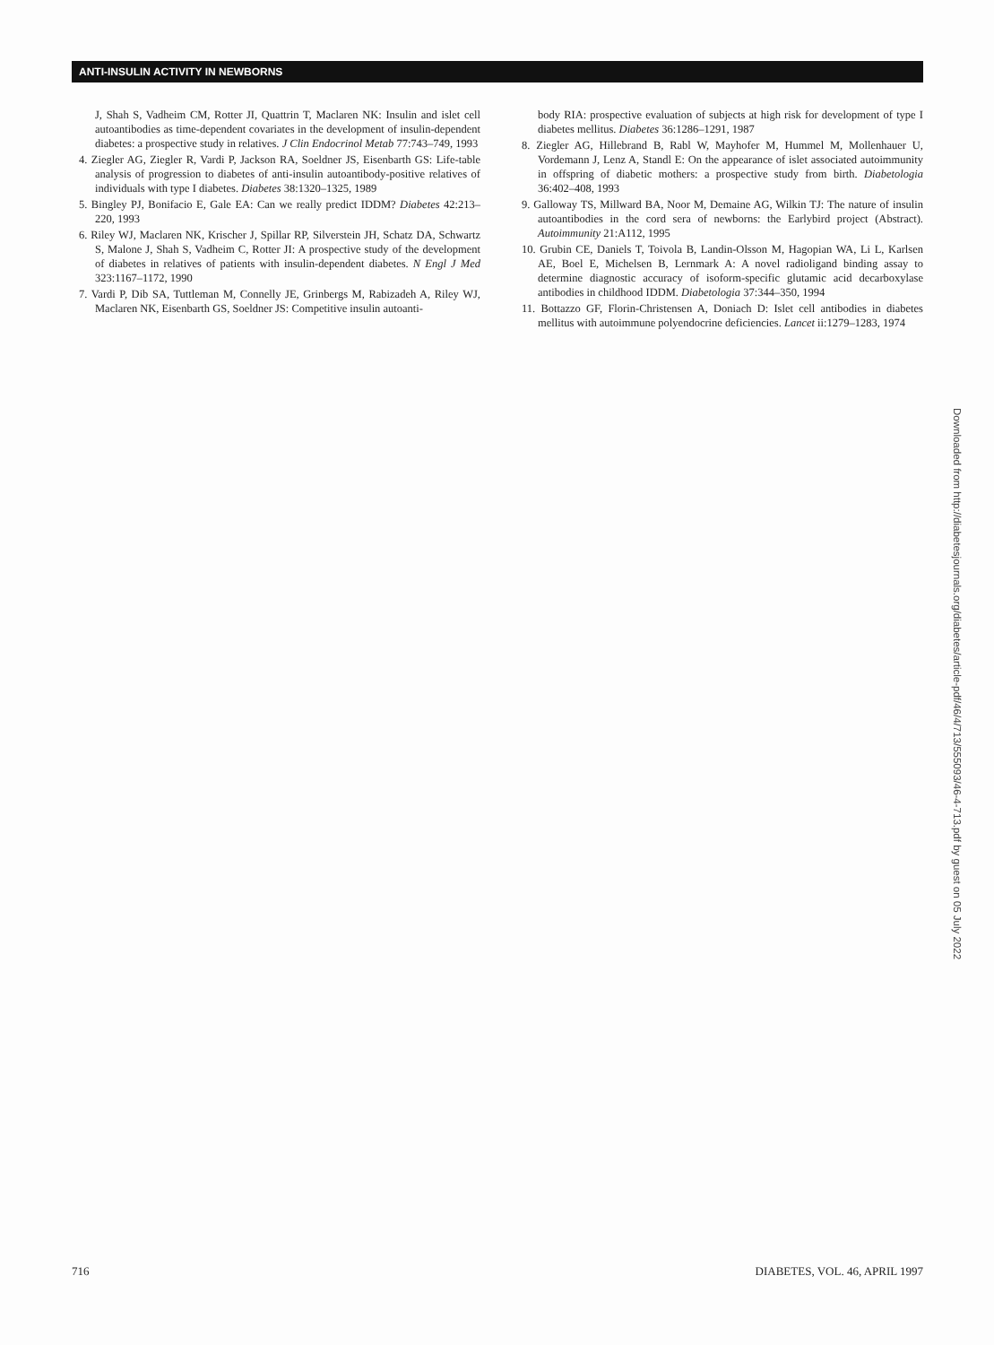ANTI-INSULIN ACTIVITY IN NEWBORNS
J, Shah S, Vadheim CM, Rotter JI, Quattrin T, Maclaren NK: Insulin and islet cell autoantibodies as time-dependent covariates in the development of insulin-dependent diabetes: a prospective study in relatives. J Clin Endocrinol Metab 77:743–749, 1993
4. Ziegler AG, Ziegler R, Vardi P, Jackson RA, Soeldner JS, Eisenbarth GS: Life-table analysis of progression to diabetes of anti-insulin autoantibody-positive relatives of individuals with type I diabetes. Diabetes 38:1320–1325, 1989
5. Bingley PJ, Bonifacio E, Gale EA: Can we really predict IDDM? Diabetes 42:213–220, 1993
6. Riley WJ, Maclaren NK, Krischer J, Spillar RP, Silverstein JH, Schatz DA, Schwartz S, Malone J, Shah S, Vadheim C, Rotter JI: A prospective study of the development of diabetes in relatives of patients with insulin-dependent diabetes. N Engl J Med 323:1167–1172, 1990
7. Vardi P, Dib SA, Tuttleman M, Connelly JE, Grinbergs M, Rabizadeh A, Riley WJ, Maclaren NK, Eisenbarth GS, Soeldner JS: Competitive insulin autoanti-
body RIA: prospective evaluation of subjects at high risk for development of type I diabetes mellitus. Diabetes 36:1286–1291, 1987
8. Ziegler AG, Hillebrand B, Rabl W, Mayhofer M, Hummel M, Mollenhauer U, Vordemann J, Lenz A, Standl E: On the appearance of islet associated autoimmunity in offspring of diabetic mothers: a prospective study from birth. Diabetologia 36:402–408, 1993
9. Galloway TS, Millward BA, Noor M, Demaine AG, Wilkin TJ: The nature of insulin autoantibodies in the cord sera of newborns: the Earlybird project (Abstract). Autoimmunity 21:A112, 1995
10. Grubin CE, Daniels T, Toivola B, Landin-Olsson M, Hagopian WA, Li L, Karlsen AE, Boel E, Michelsen B, Lernmark A: A novel radioligand binding assay to determine diagnostic accuracy of isoform-specific glutamic acid decarboxylase antibodies in childhood IDDM. Diabetologia 37:344–350, 1994
11. Bottazzo GF, Florin-Christensen A, Doniach D: Islet cell antibodies in diabetes mellitus with autoimmune polyendocrine deficiencies. Lancet ii:1279–1283, 1974
Downloaded from http://diabetesjournals.org/diabetes/article-pdf/46/4/713/555093/46-4-713.pdf by guest on 05 July 2022
716 DIABETES, VOL. 46, APRIL 1997